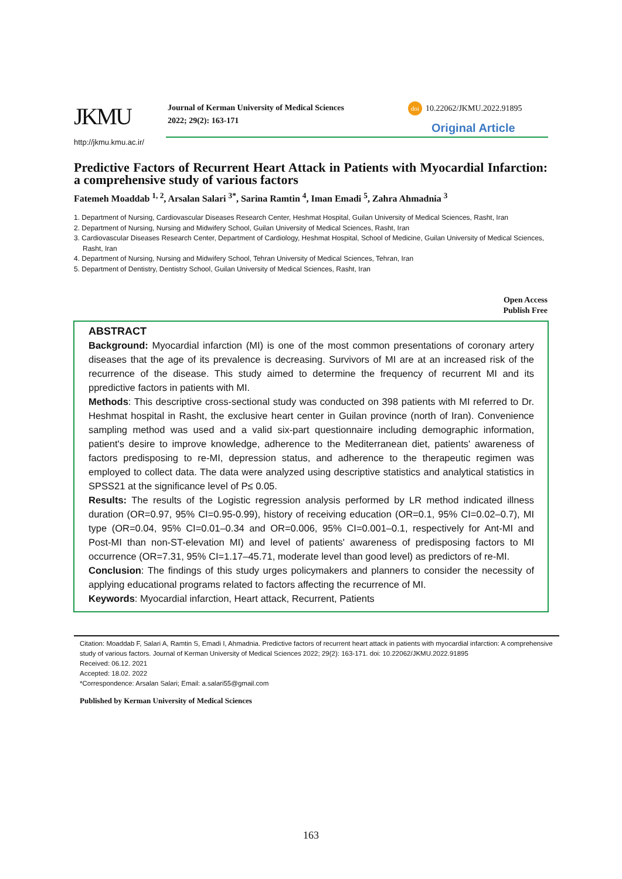JKMU
Journal of Kerman University of Medical Sciences
2022; 29(2): 163-171
doi 10.22062/JKMU.2022.91895
Original Article
http://jkmu.kmu.ac.ir/
Predictive Factors of Recurrent Heart Attack in Patients with Myocardial Infarction: a comprehensive study of various factors
Fatemeh Moaddab <sup>1, 2</sup>, Arsalan Salari <sup>3*</sup>, Sarina Ramtin <sup>4</sup>, Iman Emadi <sup>5</sup>, Zahra Ahmadnia <sup>3</sup>
1. Department of Nursing, Cardiovascular Diseases Research Center, Heshmat Hospital, Guilan University of Medical Sciences, Rasht, Iran
2. Department of Nursing, Nursing and Midwifery School, Guilan University of Medical Sciences, Rasht, Iran
3. Cardiovascular Diseases Research Center, Department of Cardiology, Heshmat Hospital, School of Medicine, Guilan University of Medical Sciences, Rasht, Iran
4. Department of Nursing, Nursing and Midwifery School, Tehran University of Medical Sciences, Tehran, Iran
5. Department of Dentistry, Dentistry School, Guilan University of Medical Sciences, Rasht, Iran
Open Access
Publish Free
ABSTRACT
Background: Myocardial infarction (MI) is one of the most common presentations of coronary artery diseases that the age of its prevalence is decreasing. Survivors of MI are at an increased risk of the recurrence of the disease. This study aimed to determine the frequency of recurrent MI and its ppredictive factors in patients with MI.
Methods: This descriptive cross-sectional study was conducted on 398 patients with MI referred to Dr. Heshmat hospital in Rasht, the exclusive heart center in Guilan province (north of Iran). Convenience sampling method was used and a valid six-part questionnaire including demographic information, patient's desire to improve knowledge, adherence to the Mediterranean diet, patients' awareness of factors predisposing to re-MI, depression status, and adherence to the therapeutic regimen was employed to collect data. The data were analyzed using descriptive statistics and analytical statistics in SPSS21 at the significance level of P≤ 0.05.
Results: The results of the Logistic regression analysis performed by LR method indicated illness duration (OR=0.97, 95% CI=0.95-0.99), history of receiving education (OR=0.1, 95% CI=0.02–0.7), MI type (OR=0.04, 95% CI=0.01–0.34 and OR=0.006, 95% CI=0.001–0.1, respectively for Ant-MI and Post-MI than non-ST-elevation MI) and level of patients' awareness of predisposing factors to MI occurrence (OR=7.31, 95% CI=1.17–45.71, moderate level than good level) as predictors of re-MI.
Conclusion: The findings of this study urges policymakers and planners to consider the necessity of applying educational programs related to factors affecting the recurrence of MI.
Keywords: Myocardial infarction, Heart attack, Recurrent, Patients
Citation: Moaddab F, Salari A, Ramtin S, Emadi I, Ahmadnia. Predictive factors of recurrent heart attack in patients with myocardial infarction: A comprehensive study of various factors. Journal of Kerman University of Medical Sciences 2022; 29(2): 163-171. doi: 10.22062/JKMU.2022.91895
Received: 06.12. 2021
Accepted: 18.02. 2022
*Correspondence: Arsalan Salari; Email: a.salari55@gmail.com
Published by Kerman University of Medical Sciences
163